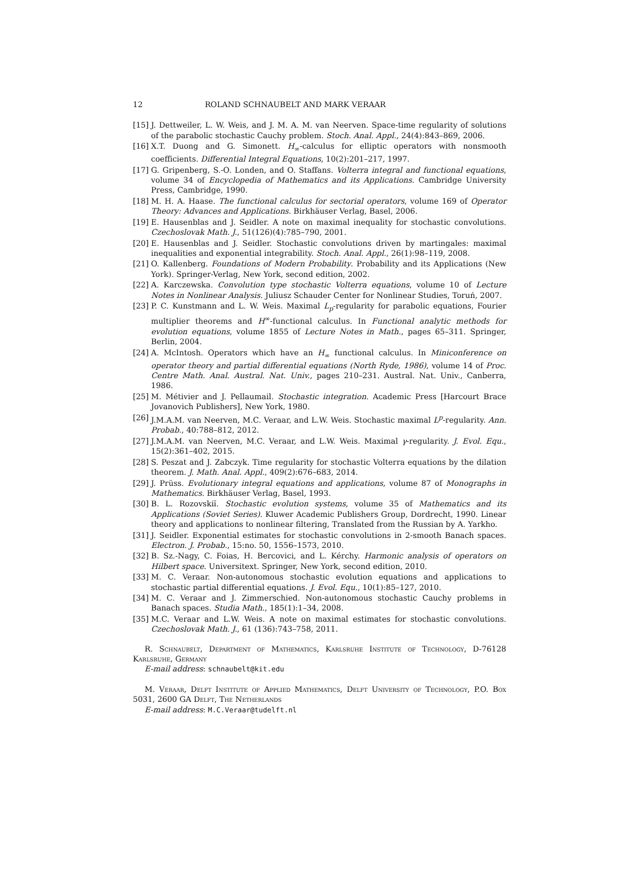12 ROLAND SCHNAUBELT AND MARK VERAAR
[15] J. Dettweiler, L. W. Weis, and J. M. A. M. van Neerven. Space-time regularity of solutions of the parabolic stochastic Cauchy problem. Stoch. Anal. Appl., 24(4):843–869, 2006.
[16] X.T. Duong and G. Simonett. H<sub>∞</sub>-calculus for elliptic operators with nonsmooth coefficients. Differential Integral Equations, 10(2):201–217, 1997.
[17] G. Gripenberg, S.-O. Londen, and O. Staffans. Volterra integral and functional equations, volume 34 of Encyclopedia of Mathematics and its Applications. Cambridge University Press, Cambridge, 1990.
[18] M. H. A. Haase. The functional calculus for sectorial operators, volume 169 of Operator Theory: Advances and Applications. Birkhäuser Verlag, Basel, 2006.
[19] E. Hausenblas and J. Seidler. A note on maximal inequality for stochastic convolutions. Czechoslovak Math. J., 51(126)(4):785–790, 2001.
[20] E. Hausenblas and J. Seidler. Stochastic convolutions driven by martingales: maximal inequalities and exponential integrability. Stoch. Anal. Appl., 26(1):98–119, 2008.
[21] O. Kallenberg. Foundations of Modern Probability. Probability and its Applications (New York). Springer-Verlag, New York, second edition, 2002.
[22] A. Karczewska. Convolution type stochastic Volterra equations, volume 10 of Lecture Notes in Nonlinear Analysis. Juliusz Schauder Center for Nonlinear Studies, Toruń, 2007.
[23] P. C. Kunstmann and L. W. Weis. Maximal L<sub>p</sub>-regularity for parabolic equations, Fourier multiplier theorems and H<sup>∞</sup>-functional calculus. In Functional analytic methods for evolution equations, volume 1855 of Lecture Notes in Math., pages 65–311. Springer, Berlin, 2004.
[24] A. McIntosh. Operators which have an H<sub>∞</sub> functional calculus. In Miniconference on operator theory and partial differential equations (North Ryde, 1986), volume 14 of Proc. Centre Math. Anal. Austral. Nat. Univ., pages 210–231. Austral. Nat. Univ., Canberra, 1986.
[25] M. Métivier and J. Pellaumail. Stochastic integration. Academic Press [Harcourt Brace Jovanovich Publishers], New York, 1980.
[26] J.M.A.M. van Neerven, M.C. Veraar, and L.W. Weis. Stochastic maximal L<sup>p</sup>-regularity. Ann. Probab., 40:788–812, 2012.
[27] J.M.A.M. van Neerven, M.C. Veraar, and L.W. Weis. Maximal γ-regularity. J. Evol. Equ., 15(2):361–402, 2015.
[28] S. Peszat and J. Zabczyk. Time regularity for stochastic Volterra equations by the dilation theorem. J. Math. Anal. Appl., 409(2):676–683, 2014.
[29] J. Prüss. Evolutionary integral equations and applications, volume 87 of Monographs in Mathematics. Birkhäuser Verlag, Basel, 1993.
[30] B. L. Rozovskiĭ. Stochastic evolution systems, volume 35 of Mathematics and its Applications (Soviet Series). Kluwer Academic Publishers Group, Dordrecht, 1990. Linear theory and applications to nonlinear filtering, Translated from the Russian by A. Yarkho.
[31] J. Seidler. Exponential estimates for stochastic convolutions in 2-smooth Banach spaces. Electron. J. Probab., 15:no. 50, 1556–1573, 2010.
[32] B. Sz.-Nagy, C. Foias, H. Bercovici, and L. Kérchy. Harmonic analysis of operators on Hilbert space. Universitext. Springer, New York, second edition, 2010.
[33] M. C. Veraar. Non-autonomous stochastic evolution equations and applications to stochastic partial differential equations. J. Evol. Equ., 10(1):85–127, 2010.
[34] M. C. Veraar and J. Zimmerschied. Non-autonomous stochastic Cauchy problems in Banach spaces. Studia Math., 185(1):1–34, 2008.
[35] M.C. Veraar and L.W. Weis. A note on maximal estimates for stochastic convolutions. Czechoslovak Math. J., 61 (136):743–758, 2011.
R. Schnaubelt, Department of Mathematics, Karlsruhe Institute of Technology, D-76128 Karlsruhe, Germany
E-mail address: schnaubelt@kit.edu
M. Veraar, Delft Institute of Applied Mathematics, Delft University of Technology, P.O. Box 5031, 2600 GA Delft, The Netherlands
E-mail address: M.C.Veraar@tudelft.nl